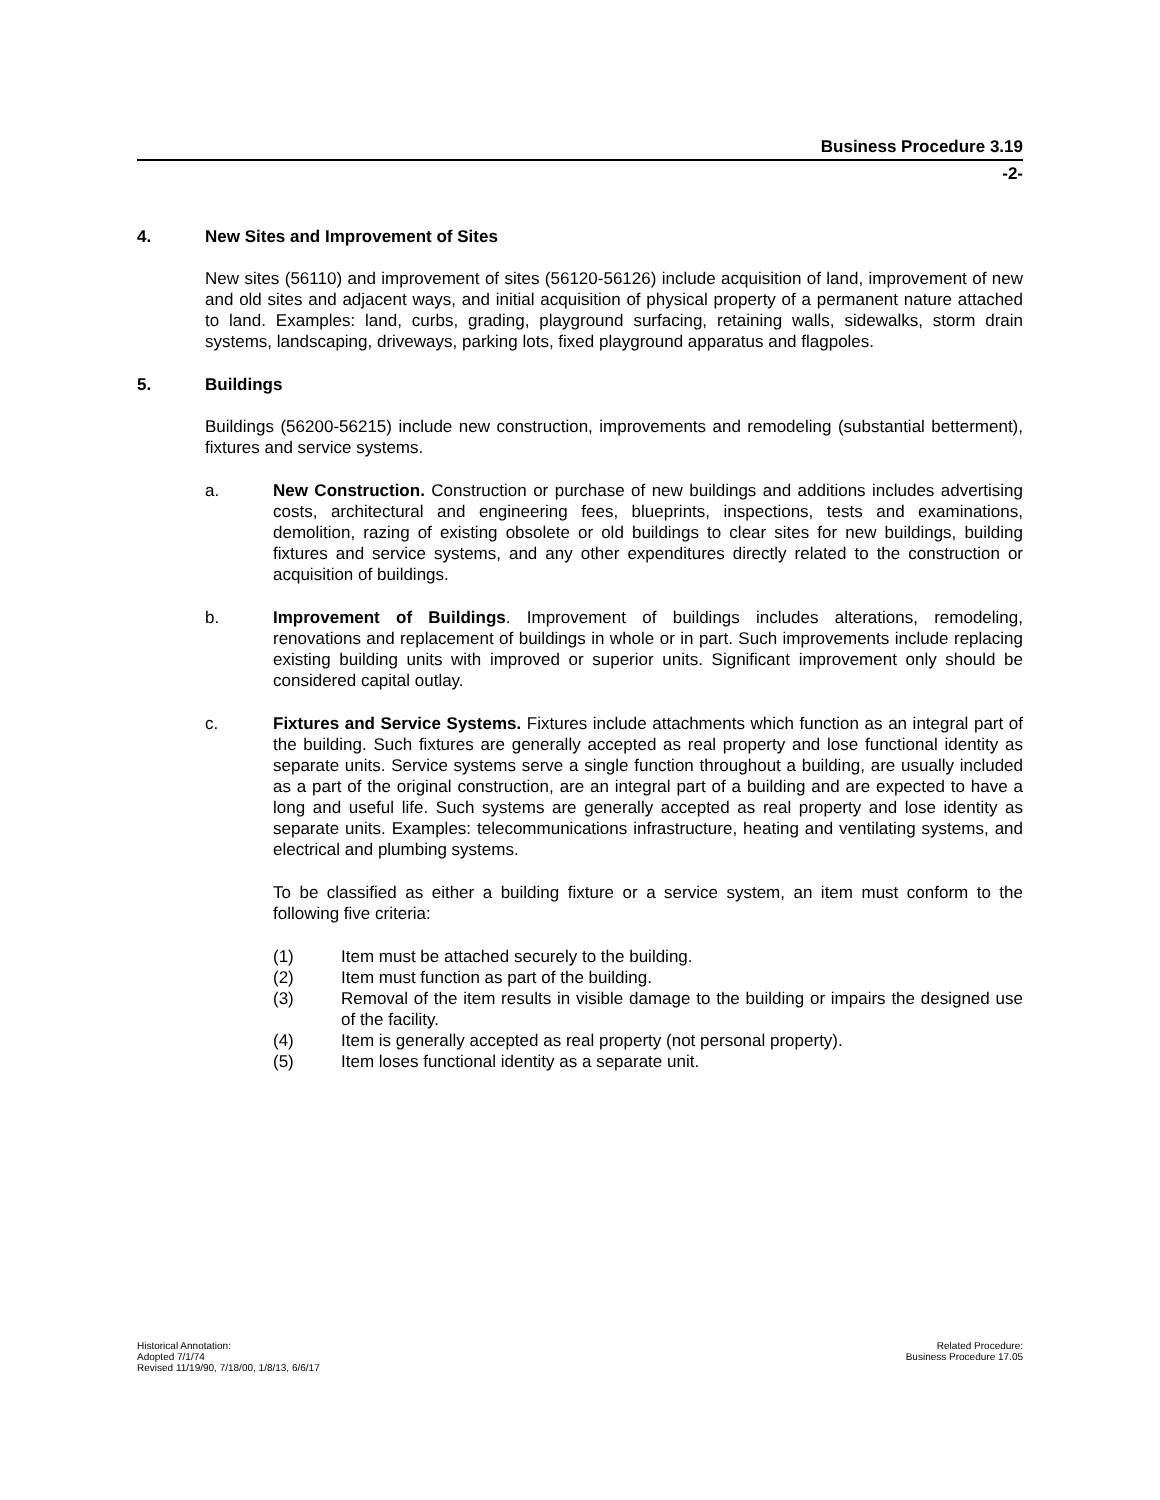Business Procedure 3.19
-2-
4. New Sites and Improvement of Sites
New sites (56110) and improvement of sites (56120-56126) include acquisition of land, improvement of new and old sites and adjacent ways, and initial acquisition of physical property of a permanent nature attached to land. Examples: land, curbs, grading, playground surfacing, retaining walls, sidewalks, storm drain systems, landscaping, driveways, parking lots, fixed playground apparatus and flagpoles.
5. Buildings
Buildings (56200-56215) include new construction, improvements and remodeling (substantial betterment), fixtures and service systems.
a. New Construction. Construction or purchase of new buildings and additions includes advertising costs, architectural and engineering fees, blueprints, inspections, tests and examinations, demolition, razing of existing obsolete or old buildings to clear sites for new buildings, building fixtures and service systems, and any other expenditures directly related to the construction or acquisition of buildings.
b. Improvement of Buildings. Improvement of buildings includes alterations, remodeling, renovations and replacement of buildings in whole or in part. Such improvements include replacing existing building units with improved or superior units. Significant improvement only should be considered capital outlay.
c. Fixtures and Service Systems. Fixtures include attachments which function as an integral part of the building. Such fixtures are generally accepted as real property and lose functional identity as separate units. Service systems serve a single function throughout a building, are usually included as a part of the original construction, are an integral part of a building and are expected to have a long and useful life. Such systems are generally accepted as real property and lose identity as separate units. Examples: telecommunications infrastructure, heating and ventilating systems, and electrical and plumbing systems.
To be classified as either a building fixture or a service system, an item must conform to the following five criteria:
(1) Item must be attached securely to the building.
(2) Item must function as part of the building.
(3) Removal of the item results in visible damage to the building or impairs the designed use of the facility.
(4) Item is generally accepted as real property (not personal property).
(5) Item loses functional identity as a separate unit.
Historical Annotation:
Adopted 7/1/74
Revised 11/19/90, 7/18/00, 1/8/13, 6/6/17
Related Procedure:
Business Procedure 17.05